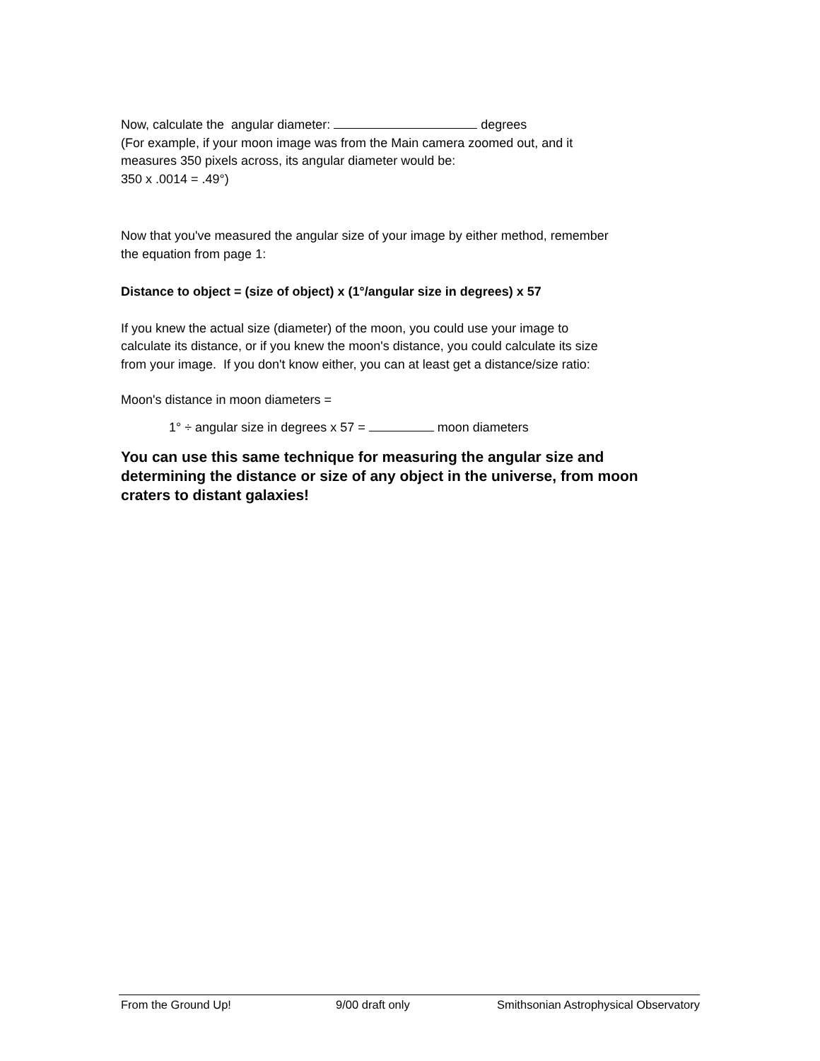Now, calculate the angular diameter: degrees
(For example, if your moon image was from the Main camera zoomed out, and it
measures 350 pixels across, its angular diameter would be:
350 x .0014 = .49°)
Now that you've measured the angular size of your image by either method, remember
the equation from page 1:
Distance to object = (size of object) x (1°/angular size in degrees) x 57
If you knew the actual size (diameter) of the moon, you could use your image to
calculate its distance, or if you knew the moon's distance, you could calculate its size
from your image. If you don't know either, you can at least get a distance/size ratio:
Moon's distance in moon diameters =
1° ÷ angular size in degrees x 57 = moon diameters
You can use this same technique for measuring the angular size and determining the distance or size of any object in the universe, from moon craters to distant galaxies!
From the Ground Up! 9/00 draft only Smithsonian Astrophysical Observatory